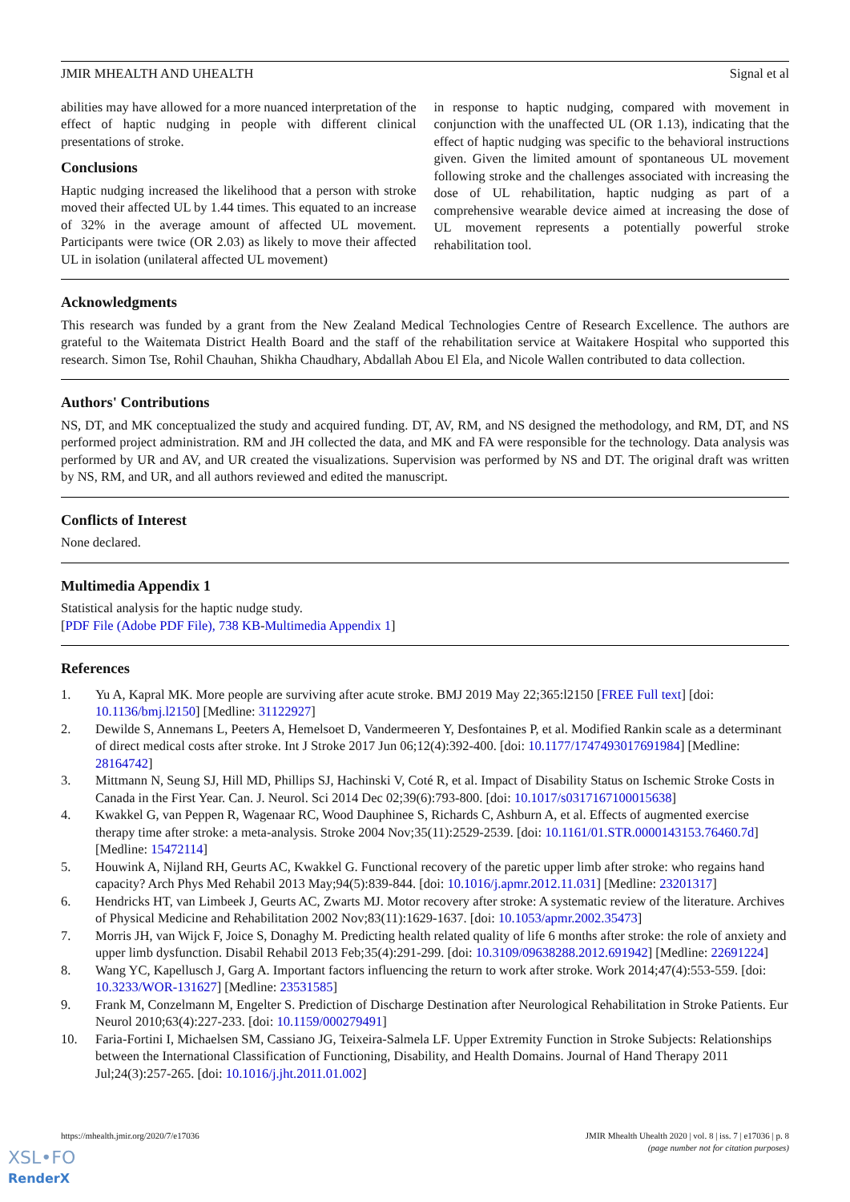JMIR MHEALTH AND UHEALTH Signal et al
abilities may have allowed for a more nuanced interpretation of the effect of haptic nudging in people with different clinical presentations of stroke.
Conclusions
Haptic nudging increased the likelihood that a person with stroke moved their affected UL by 1.44 times. This equated to an increase of 32% in the average amount of affected UL movement. Participants were twice (OR 2.03) as likely to move their affected UL in isolation (unilateral affected UL movement)
in response to haptic nudging, compared with movement in conjunction with the unaffected UL (OR 1.13), indicating that the effect of haptic nudging was specific to the behavioral instructions given. Given the limited amount of spontaneous UL movement following stroke and the challenges associated with increasing the dose of UL rehabilitation, haptic nudging as part of a comprehensive wearable device aimed at increasing the dose of UL movement represents a potentially powerful stroke rehabilitation tool.
Acknowledgments
This research was funded by a grant from the New Zealand Medical Technologies Centre of Research Excellence. The authors are grateful to the Waitemata District Health Board and the staff of the rehabilitation service at Waitakere Hospital who supported this research. Simon Tse, Rohil Chauhan, Shikha Chaudhary, Abdallah Abou El Ela, and Nicole Wallen contributed to data collection.
Authors' Contributions
NS, DT, and MK conceptualized the study and acquired funding. DT, AV, RM, and NS designed the methodology, and RM, DT, and NS performed project administration. RM and JH collected the data, and MK and FA were responsible for the technology. Data analysis was performed by UR and AV, and UR created the visualizations. Supervision was performed by NS and DT. The original draft was written by NS, RM, and UR, and all authors reviewed and edited the manuscript.
Conflicts of Interest
None declared.
Multimedia Appendix 1
Statistical analysis for the haptic nudge study.
[PDF File (Adobe PDF File), 738 KB-Multimedia Appendix 1]
References
1. Yu A, Kapral MK. More people are surviving after acute stroke. BMJ 2019 May 22;365:l2150 [FREE Full text] [doi: 10.1136/bmj.l2150] [Medline: 31122927]
2. Dewilde S, Annemans L, Peeters A, Hemelsoet D, Vandermeeren Y, Desfontaines P, et al. Modified Rankin scale as a determinant of direct medical costs after stroke. Int J Stroke 2017 Jun 06;12(4):392-400. [doi: 10.1177/1747493017691984] [Medline: 28164742]
3. Mittmann N, Seung SJ, Hill MD, Phillips SJ, Hachinski V, Coté R, et al. Impact of Disability Status on Ischemic Stroke Costs in Canada in the First Year. Can. J. Neurol. Sci 2014 Dec 02;39(6):793-800. [doi: 10.1017/s0317167100015638]
4. Kwakkel G, van Peppen R, Wagenaar RC, Wood Dauphinee S, Richards C, Ashburn A, et al. Effects of augmented exercise therapy time after stroke: a meta-analysis. Stroke 2004 Nov;35(11):2529-2539. [doi: 10.1161/01.STR.0000143153.76460.7d] [Medline: 15472114]
5. Houwink A, Nijland RH, Geurts AC, Kwakkel G. Functional recovery of the paretic upper limb after stroke: who regains hand capacity? Arch Phys Med Rehabil 2013 May;94(5):839-844. [doi: 10.1016/j.apmr.2012.11.031] [Medline: 23201317]
6. Hendricks HT, van Limbeek J, Geurts AC, Zwarts MJ. Motor recovery after stroke: A systematic review of the literature. Archives of Physical Medicine and Rehabilitation 2002 Nov;83(11):1629-1637. [doi: 10.1053/apmr.2002.35473]
7. Morris JH, van Wijck F, Joice S, Donaghy M. Predicting health related quality of life 6 months after stroke: the role of anxiety and upper limb dysfunction. Disabil Rehabil 2013 Feb;35(4):291-299. [doi: 10.3109/09638288.2012.691942] [Medline: 22691224]
8. Wang YC, Kapellusch J, Garg A. Important factors influencing the return to work after stroke. Work 2014;47(4):553-559. [doi: 10.3233/WOR-131627] [Medline: 23531585]
9. Frank M, Conzelmann M, Engelter S. Prediction of Discharge Destination after Neurological Rehabilitation in Stroke Patients. Eur Neurol 2010;63(4):227-233. [doi: 10.1159/000279491]
10. Faria-Fortini I, Michaelsen SM, Cassiano JG, Teixeira-Salmela LF. Upper Extremity Function in Stroke Subjects: Relationships between the International Classification of Functioning, Disability, and Health Domains. Journal of Hand Therapy 2011 Jul;24(3):257-265. [doi: 10.1016/j.jht.2011.01.002]
https://mhealth.jmir.org/2020/7/e17036 JMIR Mhealth Uhealth 2020 | vol. 8 | iss. 7 | e17036 | p. 8
(page number not for citation purposes)
XSL•FO
RenderX